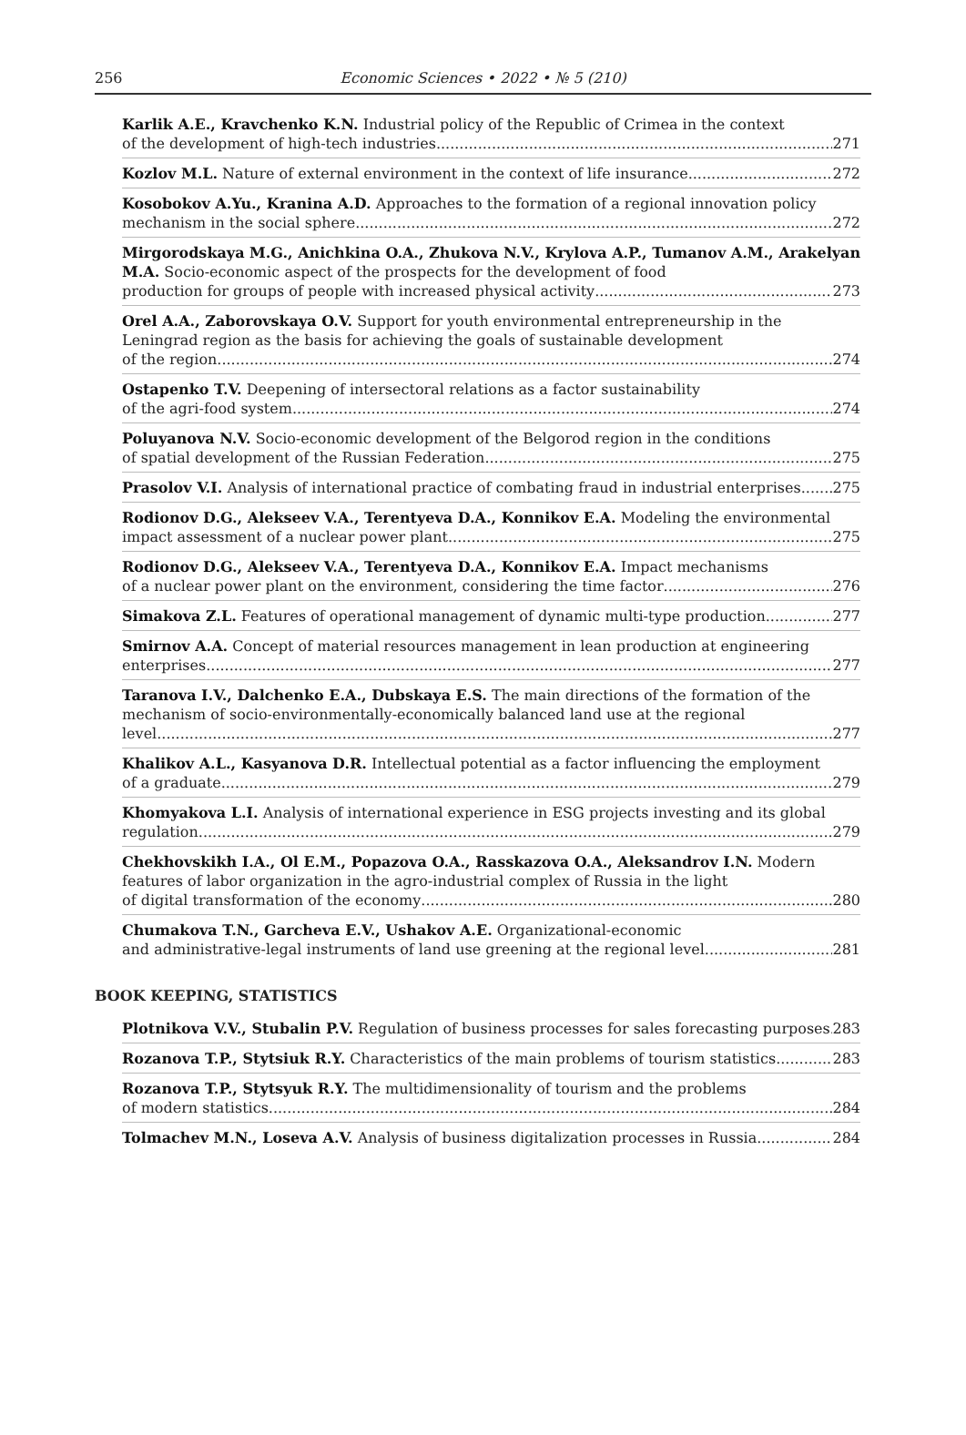256
Economic Sciences • 2022 • № 5 (210)
Karlik A.E., Kravchenko K.N. Industrial policy of the Republic of Crimea in the context
of the development of high-tech industries 271
Kozlov M.L. Nature of external environment in the context of life insurance 272
Kosobokov A.Yu., Kranina A.D. Approaches to the formation of a regional innovation policy
mechanism in the social sphere 272
Mirgorodskaya M.G., Anichkina O.A., Zhukova N.V., Krylova A.P., Tumanov A.M., Arakelyan M.A. Socio-economic aspect of the prospects for the development of food
production for groups of people with increased physical activity 273
Orel A.A., Zaborovskaya O.V. Support for youth environmental entrepreneurship in the Leningrad region as the basis for achieving the goals of sustainable development
of the region 274
Ostapenko T.V. Deepening of intersectoral relations as a factor sustainability
of the agri-food system 274
Poluyanova N.V. Socio-economic development of the Belgorod region in the conditions
of spatial development of the Russian Federation 275
Prasolov V.I. Analysis of international practice of combating fraud in industrial enterprises 275
Rodionov D.G., Alekseev V.A., Terentyeva D.A., Konnikov E.A. Modeling the environmental
impact assessment of a nuclear power plant 275
Rodionov D.G., Alekseev V.A., Terentyeva D.A., Konnikov E.A. Impact mechanisms
of a nuclear power plant on the environment, considering the time factor 276
Simakova Z.L. Features of operational management of dynamic multi-type production 277
Smirnov A.A. Concept of material resources management in lean production at engineering
enterprises 277
Taranova I.V., Dalchenko E.A., Dubskaya E.S. The main directions of the formation of the mechanism of socio-environmentally-economically balanced land use at the regional
level 277
Khalikov A.L., Kasyanova D.R. Intellectual potential as a factor influencing the employment
of a graduate 279
Khomyakova L.I. Analysis of international experience in ESG projects investing and its global
regulation 279
Chekhovskikh I.A., Ol E.M., Popazova O.A., Rasskazova O.A., Aleksandrov I.N. Modern features of labor organization in the agro-industrial complex of Russia in the light
of digital transformation of the economy 280
Chumakova T.N., Garcheva E.V., Ushakov A.E. Organizational-economic
and administrative-legal instruments of land use greening at the regional level 281
BOOK KEEPING, STATISTICS
Plotnikova V.V., Stubalin P.V. Regulation of business processes for sales forecasting purposes 283
Rozanova T.P., Stytsiuk R.Y. Characteristics of the main problems of tourism statistics 283
Rozanova T.P., Stytsyuk R.Y. The multidimensionality of tourism and the problems
of modern statistics 284
Tolmachev M.N., Loseva A.V. Analysis of business digitalization processes in Russia 284